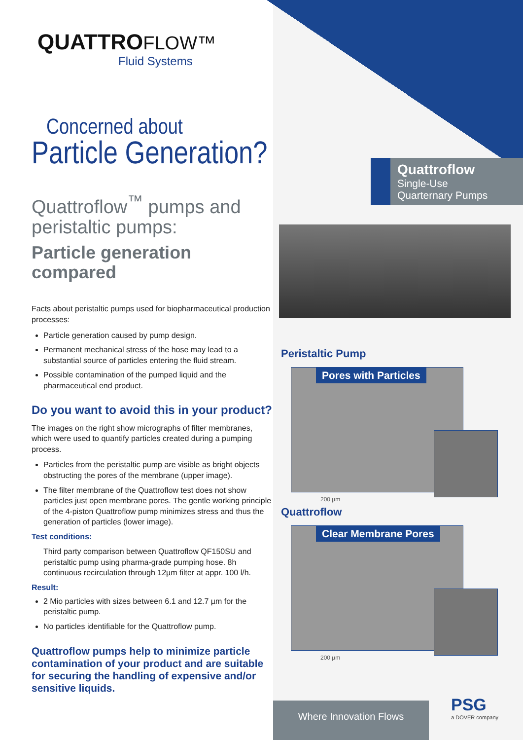QUATTROFLOW™
Fluid Systems
Concerned about
Particle Generation?
Quattroflow<sup>™</sup> pumps and peristaltic pumps:
Particle generation compared
Facts about peristaltic pumps used for biopharmaceutical production processes:
Particle generation caused by pump design.
Permanent mechanical stress of the hose may lead to a substantial source of particles entering the fluid stream.
Possible contamination of the pumped liquid and the pharmaceutical end product.
Do you want to avoid this in your product?
The images on the right show micrographs of filter membranes, which were used to quantify particles created during a pumping process.
Particles from the peristaltic pump are visible as bright objects obstructing the pores of the membrane (upper image).
The filter membrane of the Quattroflow test does not show particles just open membrane pores. The gentle working principle of the 4-piston Quattroflow pump minimizes stress and thus the generation of particles (lower image).
Test conditions:
Third party comparison between Quattroflow QF150SU and peristaltic pump using pharma-grade pumping hose. 8h continuous recirculation through 12µm filter at appr. 100 l/h.
Result:
2 Mio particles with sizes between 6.1 and 12.7 µm for the peristaltic pump.
No particles identifiable for the Quattroflow pump.
Quattroflow pumps help to minimize particle contamination of your product and are suitable for securing the handling of expensive and/or sensitive liquids.
Quattroflow
Single-Use
Quarternary Pumps
Peristaltic Pump
Pores with Particles
200 µm
Quattroflow
Clear Membrane Pores
200 µm
Where Innovation Flows
PSG
a DOVER company